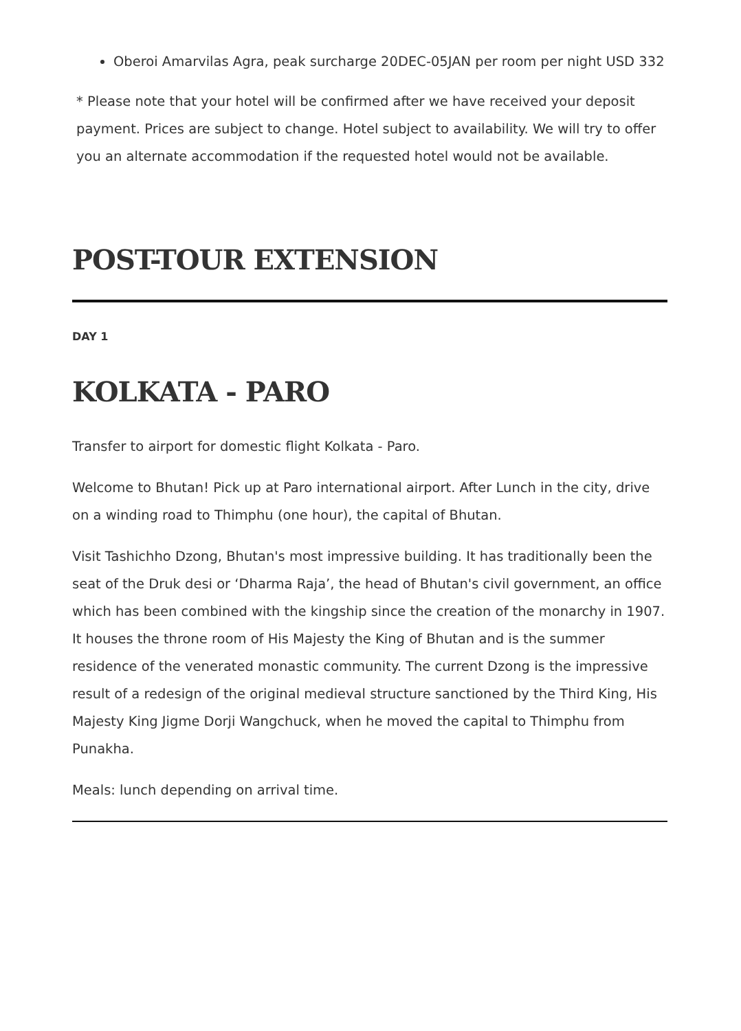Oberoi Amarvilas Agra, peak surcharge 20DEC-05JAN per room per night USD 332
* Please note that your hotel will be confirmed after we have received your deposit payment. Prices are subject to change. Hotel subject to availability. We will try to offer you an alternate accommodation if the requested hotel would not be available.
POST-TOUR EXTENSION
DAY 1
KOLKATA - PARO
Transfer to airport for domestic flight Kolkata - Paro.
Welcome to Bhutan! Pick up at Paro international airport. After Lunch in the city, drive on a winding road to Thimphu (one hour), the capital of Bhutan.
Visit Tashichho Dzong, Bhutan's most impressive building. It has traditionally been the seat of the Druk desi or ‘Dharma Raja’, the head of Bhutan's civil government, an office which has been combined with the kingship since the creation of the monarchy in 1907. It houses the throne room of His Majesty the King of Bhutan and is the summer residence of the venerated monastic community. The current Dzong is the impressive result of a redesign of the original medieval structure sanctioned by the Third King, His Majesty King Jigme Dorji Wangchuck, when he moved the capital to Thimphu from Punakha.
Meals: lunch depending on arrival time.